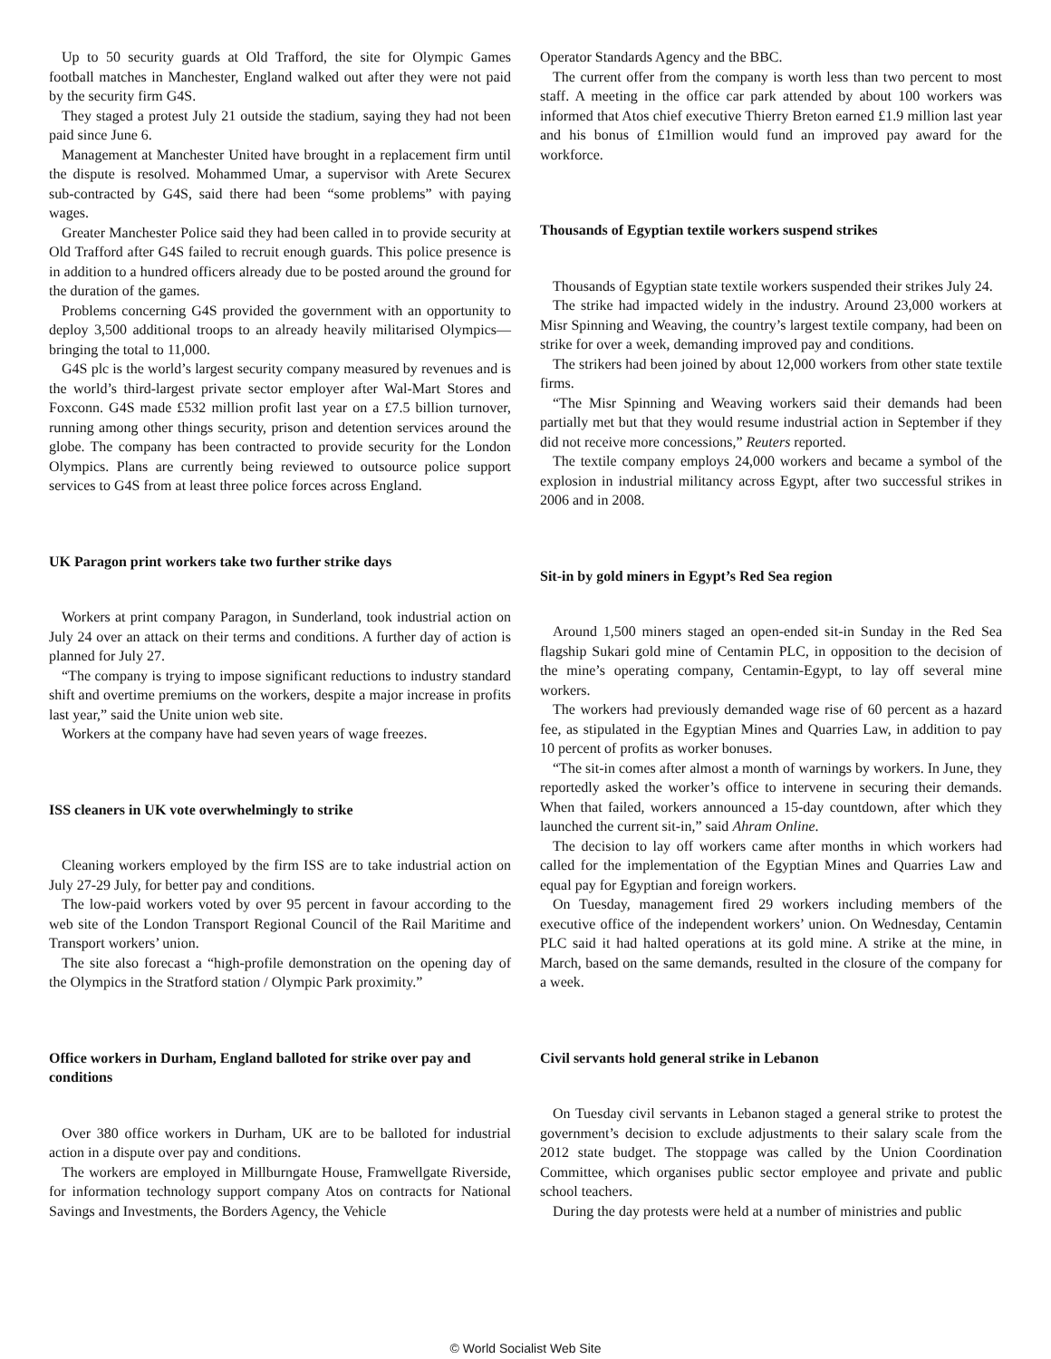Up to 50 security guards at Old Trafford, the site for Olympic Games football matches in Manchester, England walked out after they were not paid by the security firm G4S.
They staged a protest July 21 outside the stadium, saying they had not been paid since June 6.
Management at Manchester United have brought in a replacement firm until the dispute is resolved. Mohammed Umar, a supervisor with Arete Securex sub-contracted by G4S, said there had been “some problems” with paying wages.
Greater Manchester Police said they had been called in to provide security at Old Trafford after G4S failed to recruit enough guards. This police presence is in addition to a hundred officers already due to be posted around the ground for the duration of the games.
Problems concerning G4S provided the government with an opportunity to deploy 3,500 additional troops to an already heavily militarised Olympics—bringing the total to 11,000.
G4S plc is the world’s largest security company measured by revenues and is the world’s third-largest private sector employer after Wal-Mart Stores and Foxconn. G4S made £532 million profit last year on a £7.5 billion turnover, running among other things security, prison and detention services around the globe. The company has been contracted to provide security for the London Olympics. Plans are currently being reviewed to outsource police support services to G4S from at least three police forces across England.
UK Paragon print workers take two further strike days
Workers at print company Paragon, in Sunderland, took industrial action on July 24 over an attack on their terms and conditions. A further day of action is planned for July 27.
“The company is trying to impose significant reductions to industry standard shift and overtime premiums on the workers, despite a major increase in profits last year,” said the Unite union web site.
Workers at the company have had seven years of wage freezes.
ISS cleaners in UK vote overwhelmingly to strike
Cleaning workers employed by the firm ISS are to take industrial action on July 27-29 July, for better pay and conditions.
The low-paid workers voted by over 95 percent in favour according to the web site of the London Transport Regional Council of the Rail Maritime and Transport workers’ union.
The site also forecast a “high-profile demonstration on the opening day of the Olympics in the Stratford station / Olympic Park proximity.”
Office workers in Durham, England balloted for strike over pay and conditions
Over 380 office workers in Durham, UK are to be balloted for industrial action in a dispute over pay and conditions.
The workers are employed in Millburngate House, Framwellgate Riverside, for information technology support company Atos on contracts for National Savings and Investments, the Borders Agency, the Vehicle
Operator Standards Agency and the BBC.
The current offer from the company is worth less than two percent to most staff. A meeting in the office car park attended by about 100 workers was informed that Atos chief executive Thierry Breton earned £1.9 million last year and his bonus of £1million would fund an improved pay award for the workforce.
Thousands of Egyptian textile workers suspend strikes
Thousands of Egyptian state textile workers suspended their strikes July 24.
The strike had impacted widely in the industry. Around 23,000 workers at Misr Spinning and Weaving, the country’s largest textile company, had been on strike for over a week, demanding improved pay and conditions.
The strikers had been joined by about 12,000 workers from other state textile firms.
“The Misr Spinning and Weaving workers said their demands had been partially met but that they would resume industrial action in September if they did not receive more concessions,” Reuters reported.
The textile company employs 24,000 workers and became a symbol of the explosion in industrial militancy across Egypt, after two successful strikes in 2006 and in 2008.
Sit-in by gold miners in Egypt’s Red Sea region
Around 1,500 miners staged an open-ended sit-in Sunday in the Red Sea flagship Sukari gold mine of Centamin PLC, in opposition to the decision of the mine’s operating company, Centamin-Egypt, to lay off several mine workers.
The workers had previously demanded wage rise of 60 percent as a hazard fee, as stipulated in the Egyptian Mines and Quarries Law, in addition to pay 10 percent of profits as worker bonuses.
“The sit-in comes after almost a month of warnings by workers. In June, they reportedly asked the worker’s office to intervene in securing their demands. When that failed, workers announced a 15-day countdown, after which they launched the current sit-in,” said Ahram Online.
The decision to lay off workers came after months in which workers had called for the implementation of the Egyptian Mines and Quarries Law and equal pay for Egyptian and foreign workers.
On Tuesday, management fired 29 workers including members of the executive office of the independent workers’ union. On Wednesday, Centamin PLC said it had halted operations at its gold mine. A strike at the mine, in March, based on the same demands, resulted in the closure of the company for a week.
Civil servants hold general strike in Lebanon
On Tuesday civil servants in Lebanon staged a general strike to protest the government’s decision to exclude adjustments to their salary scale from the 2012 state budget. The stoppage was called by the Union Coordination Committee, which organises public sector employee and private and public school teachers.
During the day protests were held at a number of ministries and public
© World Socialist Web Site